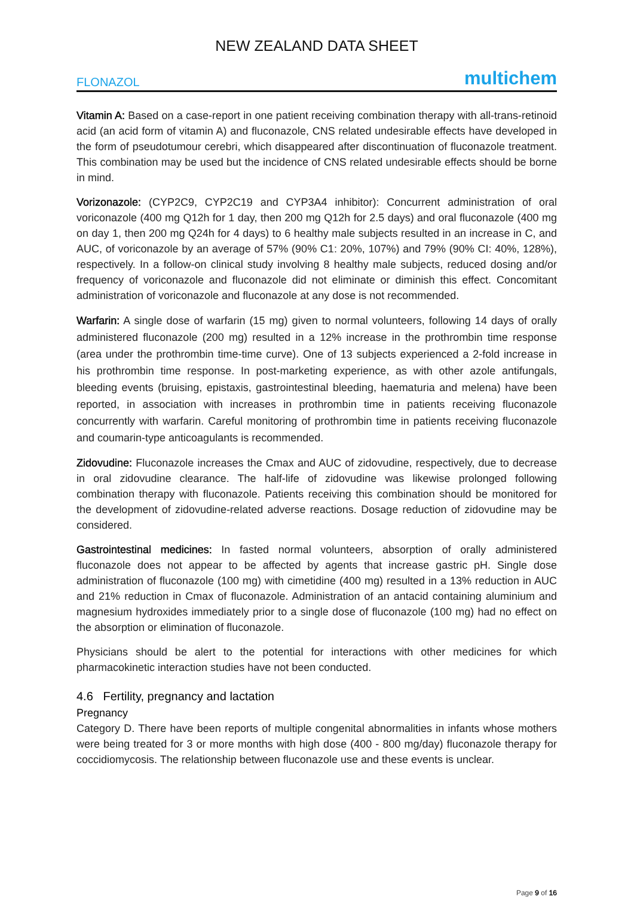NEW ZEALAND DATA SHEET
FLONAZOL multichem
Vitamin A: Based on a case-report in one patient receiving combination therapy with all-trans-retinoid acid (an acid form of vitamin A) and fluconazole, CNS related undesirable effects have developed in the form of pseudotumour cerebri, which disappeared after discontinuation of fluconazole treatment. This combination may be used but the incidence of CNS related undesirable effects should be borne in mind.
Vorizonazole: (CYP2C9, CYP2C19 and CYP3A4 inhibitor): Concurrent administration of oral voriconazole (400 mg Q12h for 1 day, then 200 mg Q12h for 2.5 days) and oral fluconazole (400 mg on day 1, then 200 mg Q24h for 4 days) to 6 healthy male subjects resulted in an increase in C, and AUC, of voriconazole by an average of 57% (90% C1: 20%, 107%) and 79% (90% CI: 40%, 128%), respectively. In a follow-on clinical study involving 8 healthy male subjects, reduced dosing and/or frequency of voriconazole and fluconazole did not eliminate or diminish this effect. Concomitant administration of voriconazole and fluconazole at any dose is not recommended.
Warfarin: A single dose of warfarin (15 mg) given to normal volunteers, following 14 days of orally administered fluconazole (200 mg) resulted in a 12% increase in the prothrombin time response (area under the prothrombin time-time curve). One of 13 subjects experienced a 2-fold increase in his prothrombin time response. In post-marketing experience, as with other azole antifungals, bleeding events (bruising, epistaxis, gastrointestinal bleeding, haematuria and melena) have been reported, in association with increases in prothrombin time in patients receiving fluconazole concurrently with warfarin. Careful monitoring of prothrombin time in patients receiving fluconazole and coumarin-type anticoagulants is recommended.
Zidovudine: Fluconazole increases the Cmax and AUC of zidovudine, respectively, due to decrease in oral zidovudine clearance. The half-life of zidovudine was likewise prolonged following combination therapy with fluconazole. Patients receiving this combination should be monitored for the development of zidovudine-related adverse reactions. Dosage reduction of zidovudine may be considered.
Gastrointestinal medicines: In fasted normal volunteers, absorption of orally administered fluconazole does not appear to be affected by agents that increase gastric pH. Single dose administration of fluconazole (100 mg) with cimetidine (400 mg) resulted in a 13% reduction in AUC and 21% reduction in Cmax of fluconazole. Administration of an antacid containing aluminium and magnesium hydroxides immediately prior to a single dose of fluconazole (100 mg) had no effect on the absorption or elimination of fluconazole.
Physicians should be alert to the potential for interactions with other medicines for which pharmacokinetic interaction studies have not been conducted.
4.6 Fertility, pregnancy and lactation
Pregnancy
Category D. There have been reports of multiple congenital abnormalities in infants whose mothers were being treated for 3 or more months with high dose (400 - 800 mg/day) fluconazole therapy for coccidiomycosis. The relationship between fluconazole use and these events is unclear.
Page 9 of 16